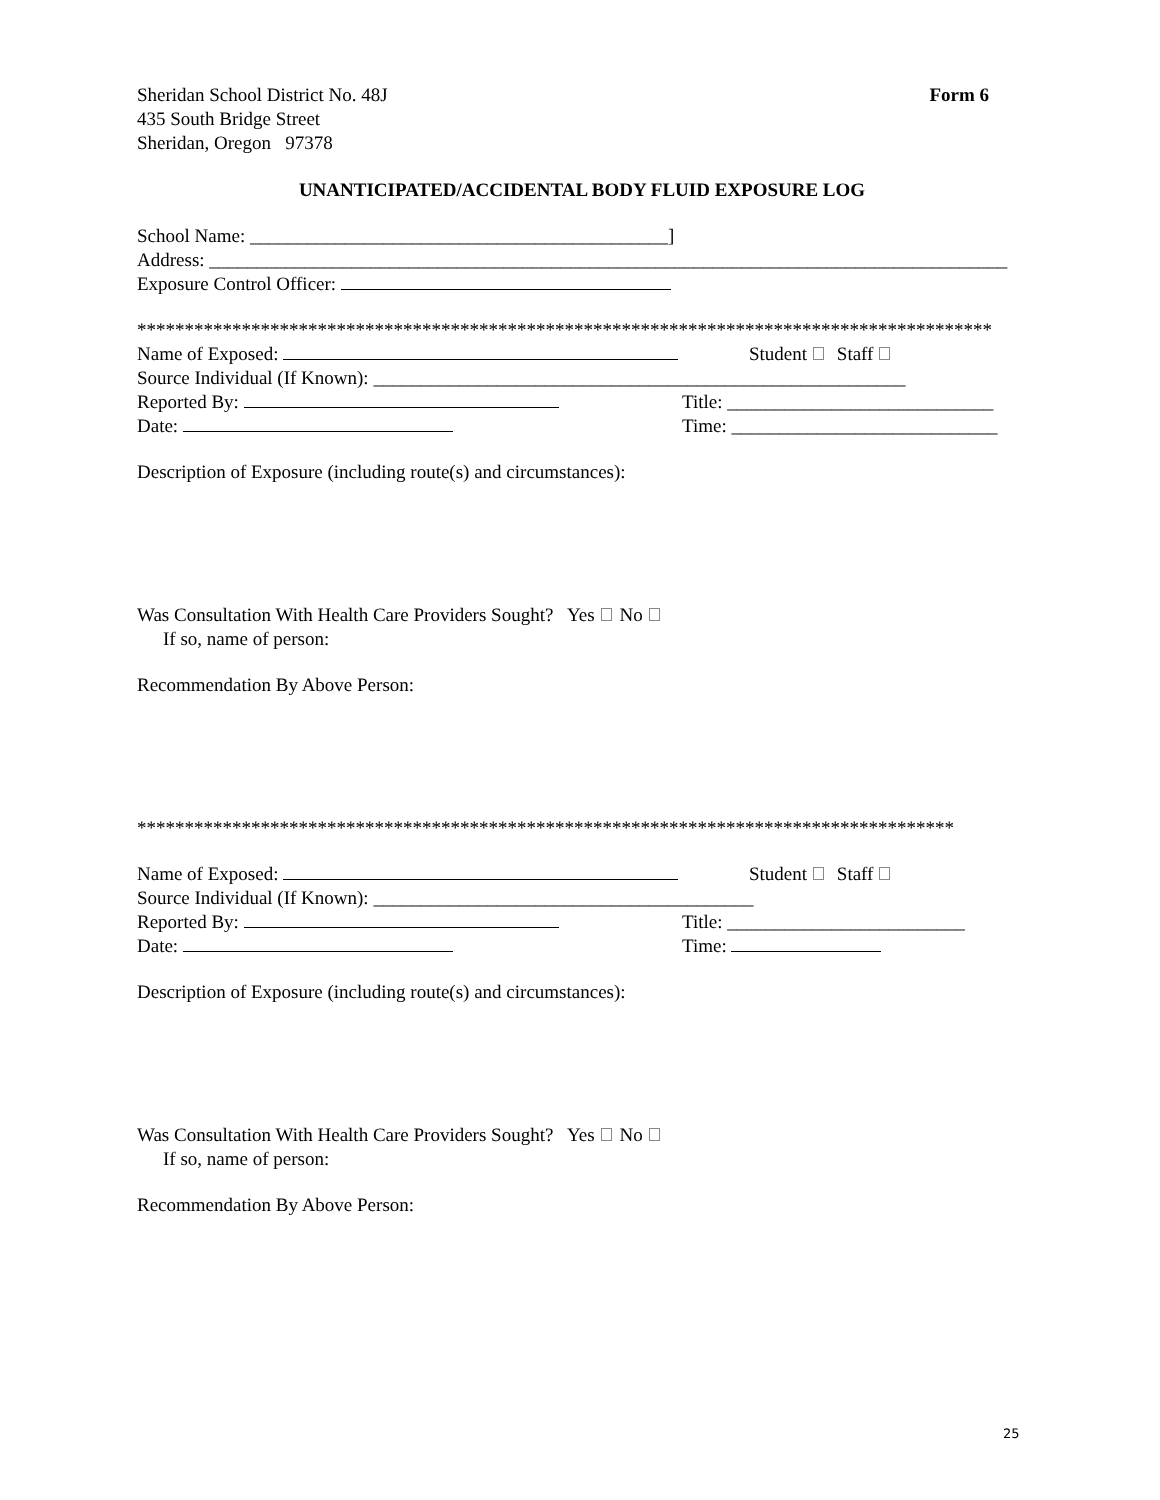Sheridan School District No. 48J Form 6
435 South Bridge Street
Sheridan, Oregon 97378
UNANTICIPATED/ACCIDENTAL BODY FLUID EXPOSURE LOG
School Name: ____________________________________________]
Address: ____________________________________________________________________________________
Exposure Control Officer:
******************************************************************************************
Name of Exposed: Student Staff
Source Individual (If Known): ________________________________________________________
Reported By: Title: ____________________________
Date: Time: ____________________________
Description of Exposure (including route(s) and circumstances):
Was Consultation With Health Care Providers Sought? Yes No
If so, name of person:
Recommendation By Above Person:
**************************************************************************************
Name of Exposed: Student Staff
Source Individual (If Known): ________________________________________
Reported By: Title: _________________________
Date: Time:
Description of Exposure (including route(s) and circumstances):
Was Consultation With Health Care Providers Sought? Yes No
If so, name of person:
Recommendation By Above Person:
25